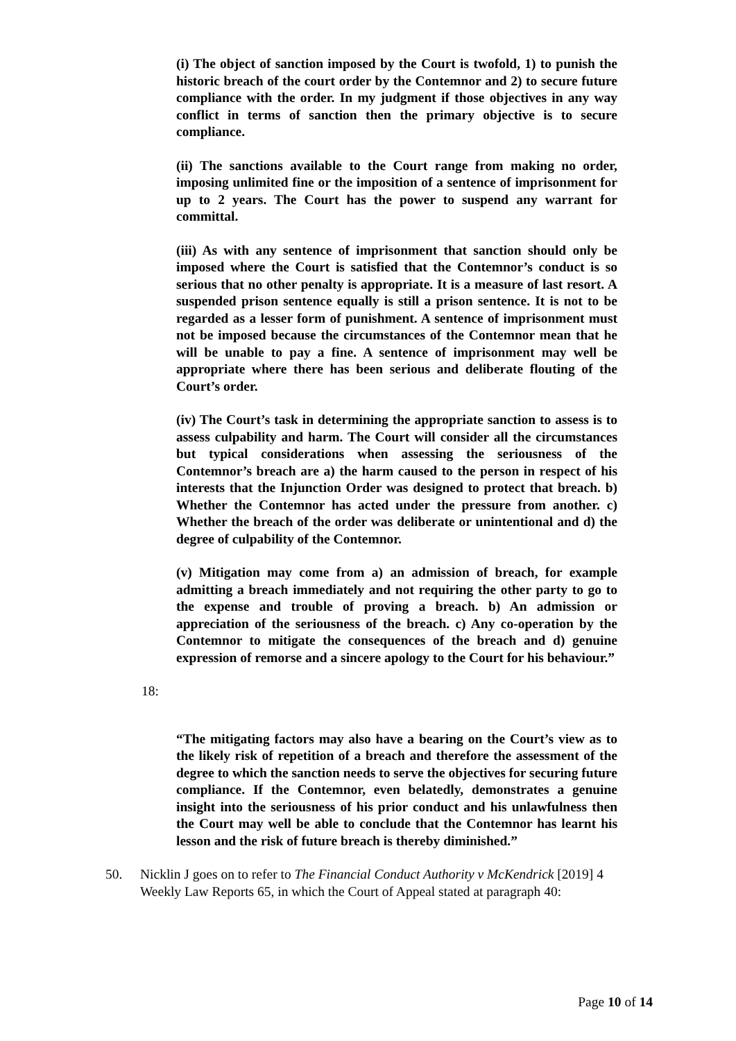(i) The object of sanction imposed by the Court is twofold, 1) to punish the historic breach of the court order by the Contemnor and 2) to secure future compliance with the order. In my judgment if those objectives in any way conflict in terms of sanction then the primary objective is to secure compliance.
(ii) The sanctions available to the Court range from making no order, imposing unlimited fine or the imposition of a sentence of imprisonment for up to 2 years. The Court has the power to suspend any warrant for committal.
(iii) As with any sentence of imprisonment that sanction should only be imposed where the Court is satisfied that the Contemnor’s conduct is so serious that no other penalty is appropriate. It is a measure of last resort. A suspended prison sentence equally is still a prison sentence. It is not to be regarded as a lesser form of punishment. A sentence of imprisonment must not be imposed because the circumstances of the Contemnor mean that he will be unable to pay a fine. A sentence of imprisonment may well be appropriate where there has been serious and deliberate flouting of the Court’s order.
(iv) The Court’s task in determining the appropriate sanction to assess is to assess culpability and harm. The Court will consider all the circumstances but typical considerations when assessing the seriousness of the Contemnor’s breach are a) the harm caused to the person in respect of his interests that the Injunction Order was designed to protect that breach. b) Whether the Contemnor has acted under the pressure from another. c) Whether the breach of the order was deliberate or unintentional and d) the degree of culpability of the Contemnor.
(v) Mitigation may come from a) an admission of breach, for example admitting a breach immediately and not requiring the other party to go to the expense and trouble of proving a breach. b) An admission or appreciation of the seriousness of the breach. c) Any co-operation by the Contemnor to mitigate the consequences of the breach and d) genuine expression of remorse and a sincere apology to the Court for his behaviour.”
18:
“The mitigating factors may also have a bearing on the Court’s view as to the likely risk of repetition of a breach and therefore the assessment of the degree to which the sanction needs to serve the objectives for securing future compliance. If the Contemnor, even belatedly, demonstrates a genuine insight into the seriousness of his prior conduct and his unlawfulness then the Court may well be able to conclude that the Contemnor has learnt his lesson and the risk of future breach is thereby diminished.”
50. Nicklin J goes on to refer to The Financial Conduct Authority v McKendrick [2019] 4
Weekly Law Reports 65, in which the Court of Appeal stated at paragraph 40:
Page 10 of 14